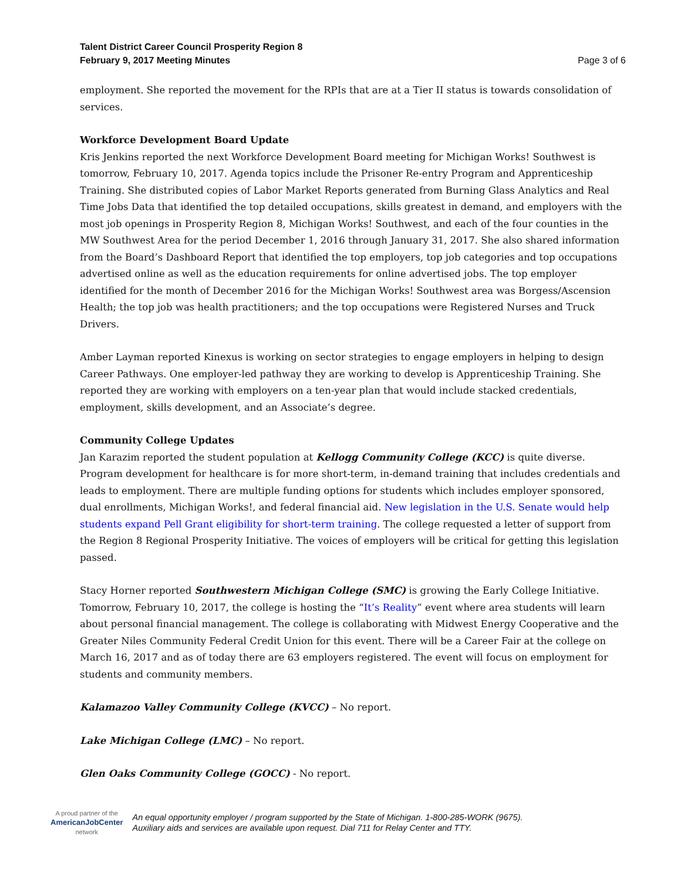Talent District Career Council Prosperity Region 8
February 9, 2017 Meeting Minutes
Page 3 of 6
employment. She reported the movement for the RPIs that are at a Tier II status is towards consolidation of services.
Workforce Development Board Update
Kris Jenkins reported the next Workforce Development Board meeting for Michigan Works! Southwest is tomorrow, February 10, 2017. Agenda topics include the Prisoner Re-entry Program and Apprenticeship Training. She distributed copies of Labor Market Reports generated from Burning Glass Analytics and Real Time Jobs Data that identified the top detailed occupations, skills greatest in demand, and employers with the most job openings in Prosperity Region 8, Michigan Works! Southwest, and each of the four counties in the MW Southwest Area for the period December 1, 2016 through January 31, 2017. She also shared information from the Board’s Dashboard Report that identified the top employers, top job categories and top occupations advertised online as well as the education requirements for online advertised jobs. The top employer identified for the month of December 2016 for the Michigan Works! Southwest area was Borgess/Ascension Health; the top job was health practitioners; and the top occupations were Registered Nurses and Truck Drivers.
Amber Layman reported Kinexus is working on sector strategies to engage employers in helping to design Career Pathways. One employer-led pathway they are working to develop is Apprenticeship Training. She reported they are working with employers on a ten-year plan that would include stacked credentials, employment, skills development, and an Associate’s degree.
Community College Updates
Jan Karazim reported the student population at Kellogg Community College (KCC) is quite diverse. Program development for healthcare is for more short-term, in-demand training that includes credentials and leads to employment. There are multiple funding options for students which includes employer sponsored, dual enrollments, Michigan Works!, and federal financial aid. New legislation in the U.S. Senate would help students expand Pell Grant eligibility for short-term training. The college requested a letter of support from the Region 8 Regional Prosperity Initiative. The voices of employers will be critical for getting this legislation passed.
Stacy Horner reported Southwestern Michigan College (SMC) is growing the Early College Initiative. Tomorrow, February 10, 2017, the college is hosting the “It’s Reality” event where area students will learn about personal financial management. The college is collaborating with Midwest Energy Cooperative and the Greater Niles Community Federal Credit Union for this event. There will be a Career Fair at the college on March 16, 2017 and as of today there are 63 employers registered. The event will focus on employment for students and community members.
Kalamazoo Valley Community College (KVCC) – No report.
Lake Michigan College (LMC) – No report.
Glen Oaks Community College (GOCC) - No report.
A proud partner of the
AmericanJobCenter
network
An equal opportunity employer / program supported by the State of Michigan. 1-800-285-WORK (9675).
Auxiliary aids and services are available upon request. Dial 711 for Relay Center and TTY.